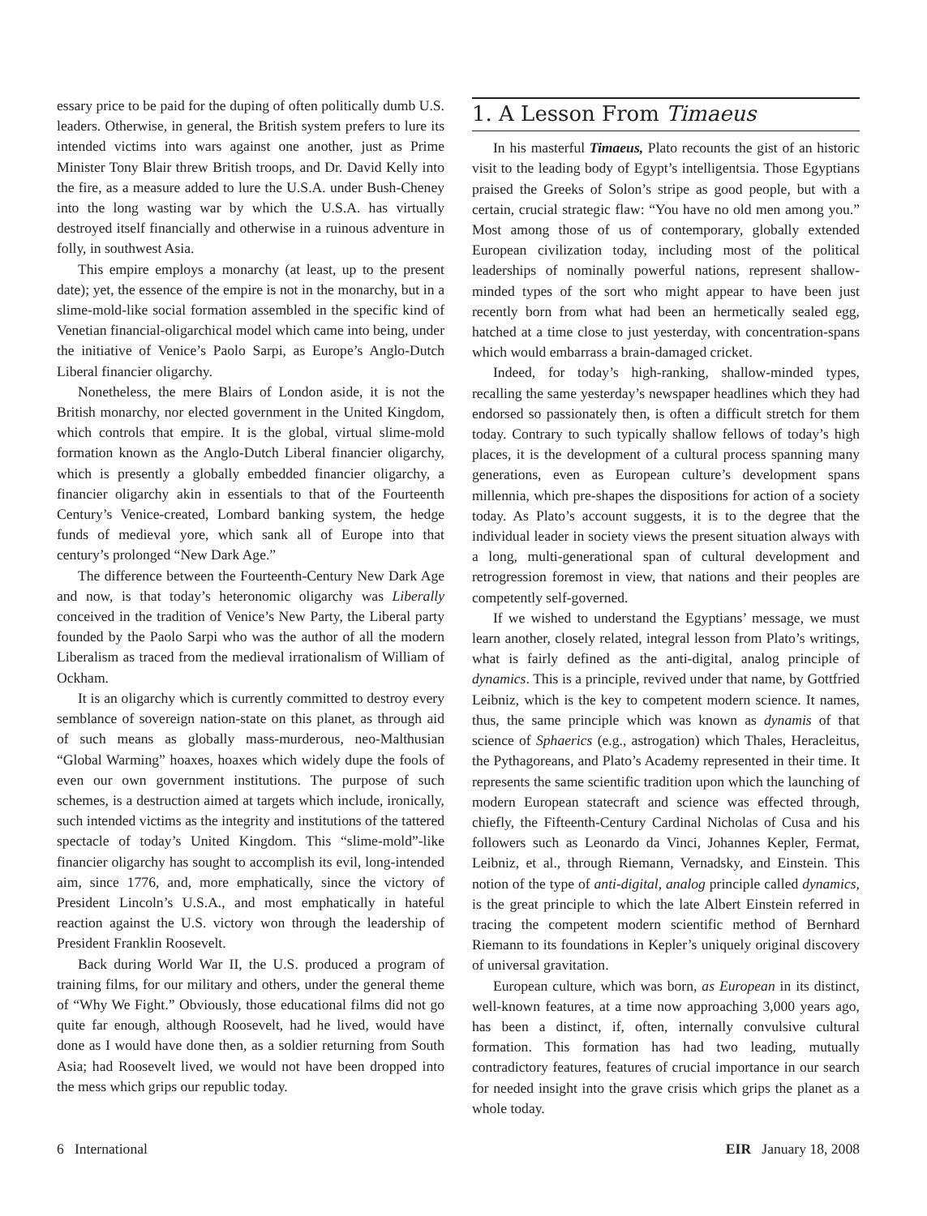essary price to be paid for the duping of often politically dumb U.S. leaders. Otherwise, in general, the British system prefers to lure its intended victims into wars against one another, just as Prime Minister Tony Blair threw British troops, and Dr. David Kelly into the fire, as a measure added to lure the U.S.A. under Bush-Cheney into the long wasting war by which the U.S.A. has virtually destroyed itself financially and otherwise in a ruinous adventure in folly, in southwest Asia.
This empire employs a monarchy (at least, up to the present date); yet, the essence of the empire is not in the monarchy, but in a slime-mold-like social formation assembled in the specific kind of Venetian financial-oligarchical model which came into being, under the initiative of Venice’s Paolo Sarpi, as Europe’s Anglo-Dutch Liberal financier oligarchy.
Nonetheless, the mere Blairs of London aside, it is not the British monarchy, nor elected government in the United Kingdom, which controls that empire. It is the global, virtual slime-mold formation known as the Anglo-Dutch Liberal financier oligarchy, which is presently a globally embedded financier oligarchy, a financier oligarchy akin in essentials to that of the Fourteenth Century’s Venice-created, Lombard banking system, the hedge funds of medieval yore, which sank all of Europe into that century’s prolonged “New Dark Age.”
The difference between the Fourteenth-Century New Dark Age and now, is that today’s heteronomic oligarchy was Liberally conceived in the tradition of Venice’s New Party, the Liberal party founded by the Paolo Sarpi who was the author of all the modern Liberalism as traced from the medieval irrationalism of William of Ockham.
It is an oligarchy which is currently committed to destroy every semblance of sovereign nation-state on this planet, as through aid of such means as globally mass-murderous, neo-Malthusian “Global Warming” hoaxes, hoaxes which widely dupe the fools of even our own government institutions. The purpose of such schemes, is a destruction aimed at targets which include, ironically, such intended victims as the integrity and institutions of the tattered spectacle of today’s United Kingdom. This “slime-mold”-like financier oligarchy has sought to accomplish its evil, long-intended aim, since 1776, and, more emphatically, since the victory of President Lincoln’s U.S.A., and most emphatically in hateful reaction against the U.S. victory won through the leadership of President Franklin Roosevelt.
Back during World War II, the U.S. produced a program of training films, for our military and others, under the general theme of “Why We Fight.” Obviously, those educational films did not go quite far enough, although Roosevelt, had he lived, would have done as I would have done then, as a soldier returning from South Asia; had Roosevelt lived, we would not have been dropped into the mess which grips our republic today.
1. A Lesson From Timaeus
In his masterful Timaeus, Plato recounts the gist of an historic visit to the leading body of Egypt’s intelligentsia. Those Egyptians praised the Greeks of Solon’s stripe as good people, but with a certain, crucial strategic flaw: “You have no old men among you.” Most among those of us of contemporary, globally extended European civilization today, including most of the political leaderships of nominally powerful nations, represent shallow-minded types of the sort who might appear to have been just recently born from what had been an hermetically sealed egg, hatched at a time close to just yesterday, with concentration-spans which would embarrass a brain-damaged cricket.
Indeed, for today’s high-ranking, shallow-minded types, recalling the same yesterday’s newspaper headlines which they had endorsed so passionately then, is often a difficult stretch for them today. Contrary to such typically shallow fellows of today’s high places, it is the development of a cultural process spanning many generations, even as European culture’s development spans millennia, which pre-shapes the dispositions for action of a society today. As Plato’s account suggests, it is to the degree that the individual leader in society views the present situation always with a long, multi-generational span of cultural development and retrogression foremost in view, that nations and their peoples are competently self-governed.
If we wished to understand the Egyptians’ message, we must learn another, closely related, integral lesson from Plato’s writings, what is fairly defined as the anti-digital, analog principle of dynamics. This is a principle, revived under that name, by Gottfried Leibniz, which is the key to competent modern science. It names, thus, the same principle which was known as dynamis of that science of Sphaerics (e.g., astrogation) which Thales, Heracleitus, the Pythagoreans, and Plato’s Academy represented in their time. It represents the same scientific tradition upon which the launching of modern European statecraft and science was effected through, chiefly, the Fifteenth-Century Cardinal Nicholas of Cusa and his followers such as Leonardo da Vinci, Johannes Kepler, Fermat, Leibniz, et al., through Riemann, Vernadsky, and Einstein. This notion of the type of anti-digital, analog principle called dynamics, is the great principle to which the late Albert Einstein referred in tracing the competent modern scientific method of Bernhard Riemann to its foundations in Kepler’s uniquely original discovery of universal gravitation.
European culture, which was born, as European in its distinct, well-known features, at a time now approaching 3,000 years ago, has been a distinct, if, often, internally convulsive cultural formation. This formation has had two leading, mutually contradictory features, features of crucial importance in our search for needed insight into the grave crisis which grips the planet as a whole today.
6 International EIR January 18, 2008